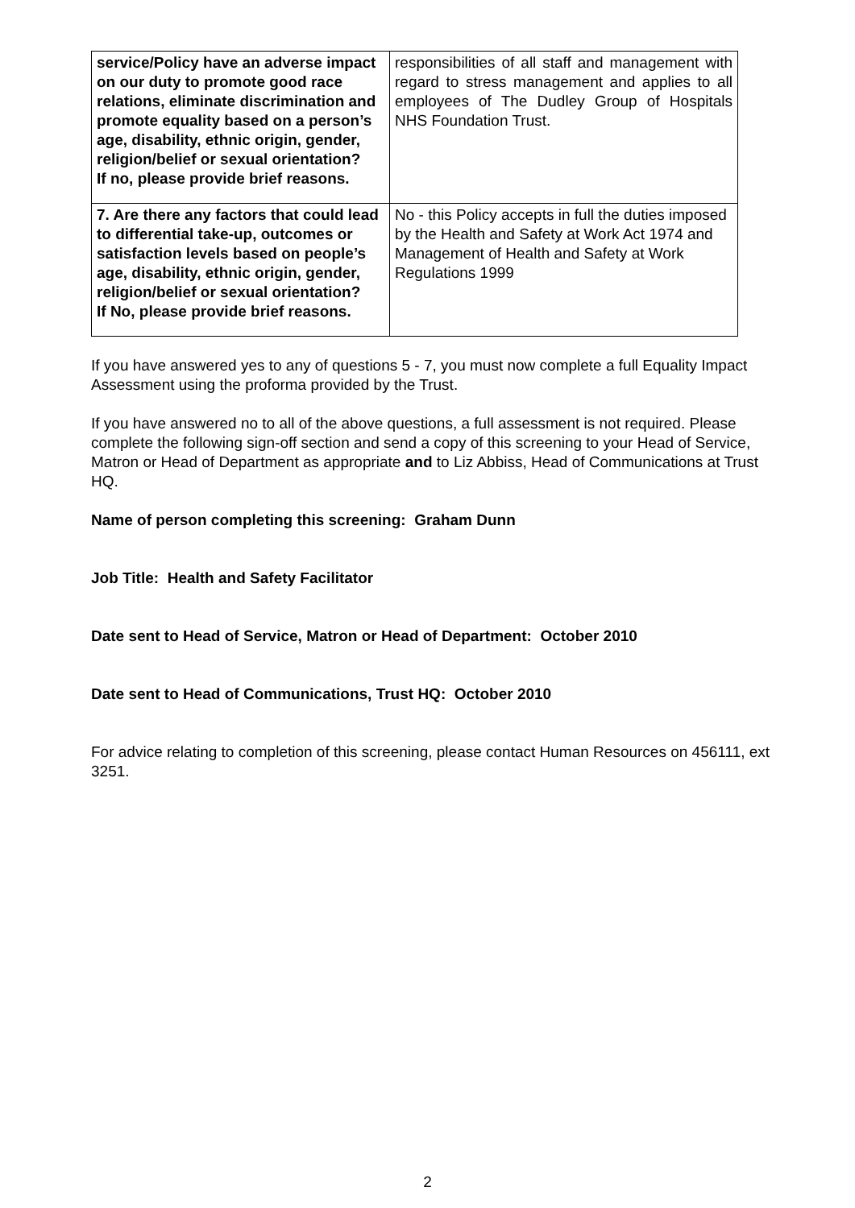| service/Policy have an adverse impact on our duty to promote good race relations, eliminate discrimination and promote equality based on a person’s age, disability, ethnic origin, gender, religion/belief or sexual orientation? If no, please provide brief reasons. | responsibilities of all staff and management with regard to stress management and applies to all employees of The Dudley Group of Hospitals NHS Foundation Trust. |
| 7. Are there any factors that could lead to differential take-up, outcomes or satisfaction levels based on people’s age, disability, ethnic origin, gender, religion/belief or sexual orientation? If No, please provide brief reasons. | No - this Policy accepts in full the duties imposed by the Health and Safety at Work Act 1974 and Management of Health and Safety at Work Regulations 1999 |
If you have answered yes to any of questions 5 - 7, you must now complete a full Equality Impact Assessment using the proforma provided by the Trust.
If you have answered no to all of the above questions, a full assessment is not required. Please complete the following sign-off section and send a copy of this screening to your Head of Service, Matron or Head of Department as appropriate and to Liz Abbiss, Head of Communications at Trust HQ.
Name of person completing this screening: Graham Dunn
Job Title: Health and Safety Facilitator
Date sent to Head of Service, Matron or Head of Department: October 2010
Date sent to Head of Communications, Trust HQ: October 2010
For advice relating to completion of this screening, please contact Human Resources on 456111, ext 3251.
2